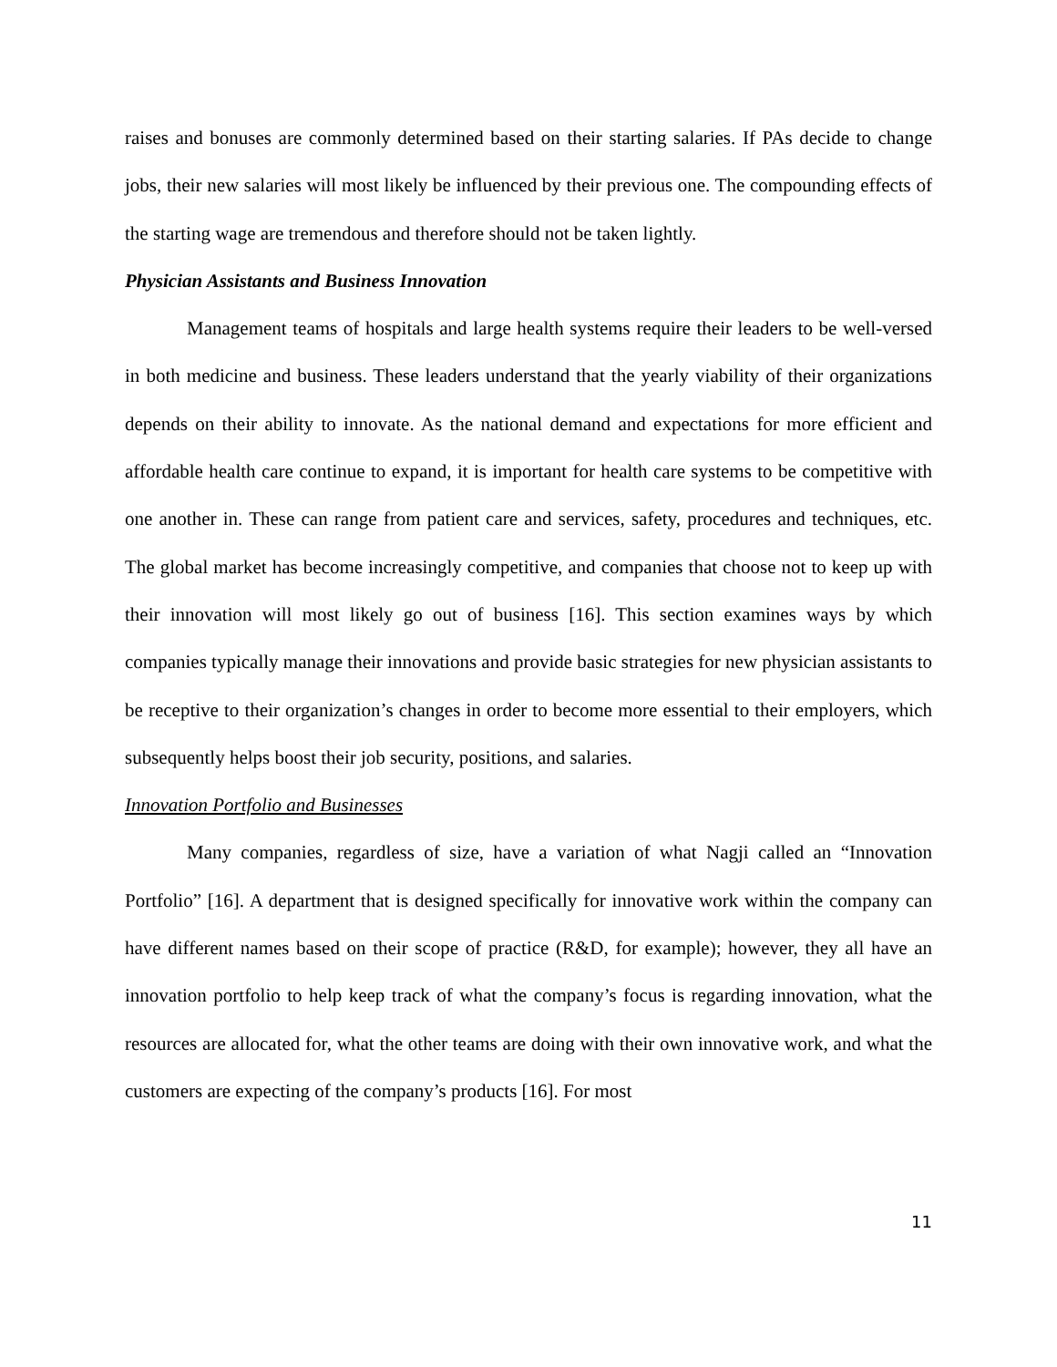raises and bonuses are commonly determined based on their starting salaries. If PAs decide to change jobs, their new salaries will most likely be influenced by their previous one. The compounding effects of the starting wage are tremendous and therefore should not be taken lightly.
Physician Assistants and Business Innovation
Management teams of hospitals and large health systems require their leaders to be well-versed in both medicine and business. These leaders understand that the yearly viability of their organizations depends on their ability to innovate. As the national demand and expectations for more efficient and affordable health care continue to expand, it is important for health care systems to be competitive with one another in. These can range from patient care and services, safety, procedures and techniques, etc. The global market has become increasingly competitive, and companies that choose not to keep up with their innovation will most likely go out of business [16]. This section examines ways by which companies typically manage their innovations and provide basic strategies for new physician assistants to be receptive to their organization’s changes in order to become more essential to their employers, which subsequently helps boost their job security, positions, and salaries.
Innovation Portfolio and Businesses
Many companies, regardless of size, have a variation of what Nagji called an “Innovation Portfolio” [16]. A department that is designed specifically for innovative work within the company can have different names based on their scope of practice (R&D, for example); however, they all have an innovation portfolio to help keep track of what the company’s focus is regarding innovation, what the resources are allocated for, what the other teams are doing with their own innovative work, and what the customers are expecting of the company’s products [16]. For most
11